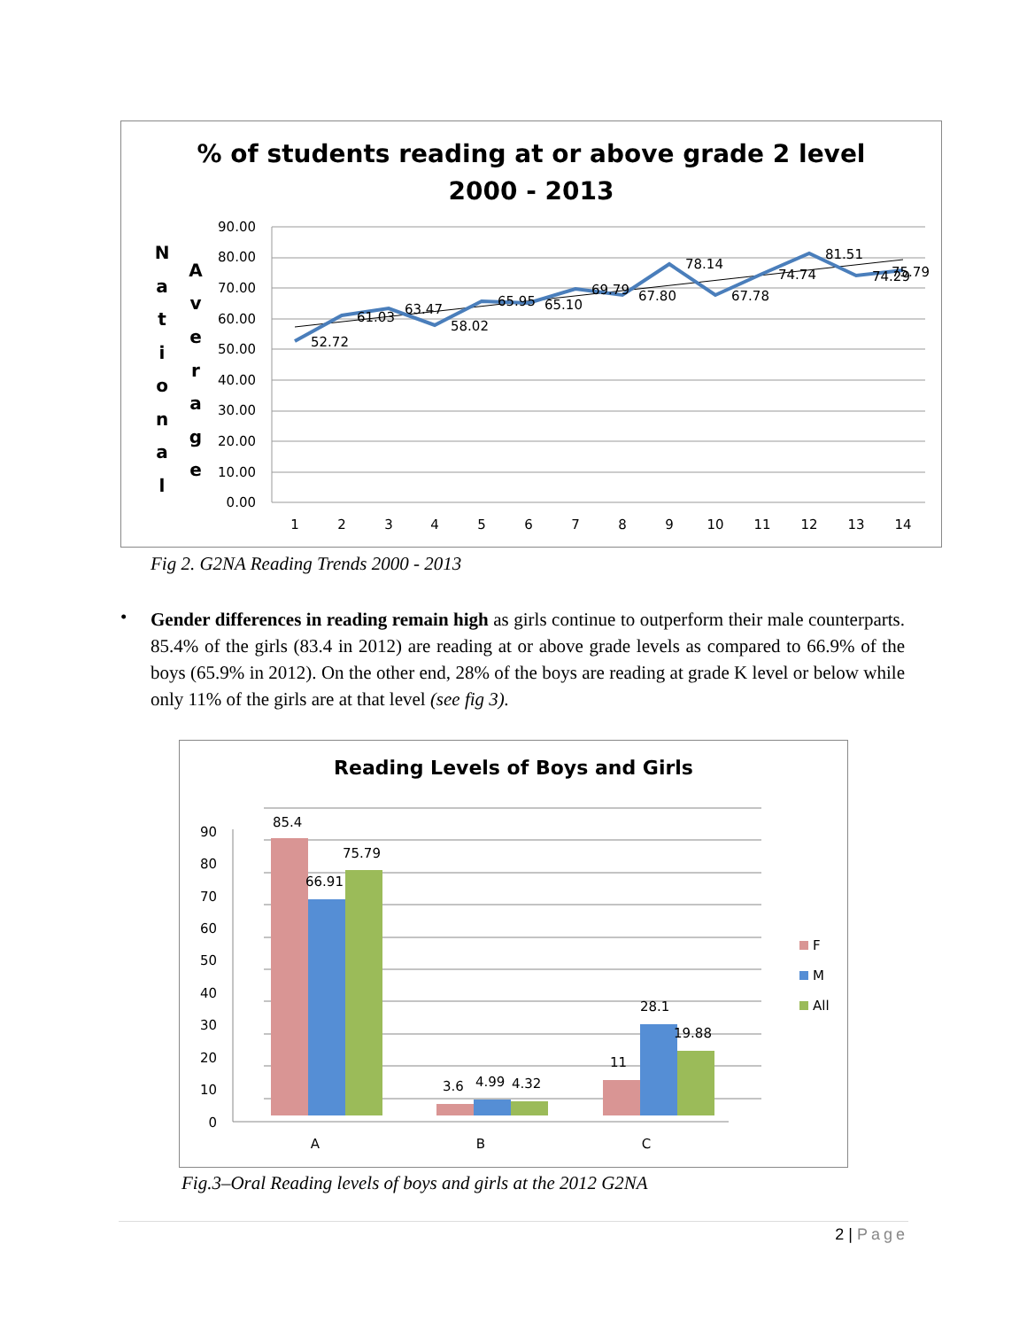% of students reading at or above grade 2 level
2000 - 2013
N
a
t
i
o
n
a
l
A
v
e
r
a
g
e
90.00
80.00
70.00
60.00
50.00
40.00
30.00
20.00
10.00
0.00
52.72
61.03
63.47
58.02
65.95
65.10
69.79
67.80
78.14
67.78
74.74
81.51
74.29
75.79
1
2
3
4
5
6
7
8
9
10
11
12
13
14
Fig 2. G2NA Reading Trends 2000 - 2013
•
Gender differences in reading remain high as girls continue to outperform their male counterparts. 85.4% of the girls (83.4 in 2012) are reading at or above grade levels as compared to 66.9% of the boys (65.9% in 2012). On the other end, 28% of the boys are reading at grade K level or below while only 11% of the girls are at that level (see fig 3).
Reading Levels of Boys and Girls
90
80
70
60
50
40
30
20
10
0
85.4
66.91
75.79
3.6
4.99
4.32
11
28.1
19.88
A
B
C
F
M
All
Fig.3–Oral Reading levels of boys and girls at the 2012 G2NA
2 | Page